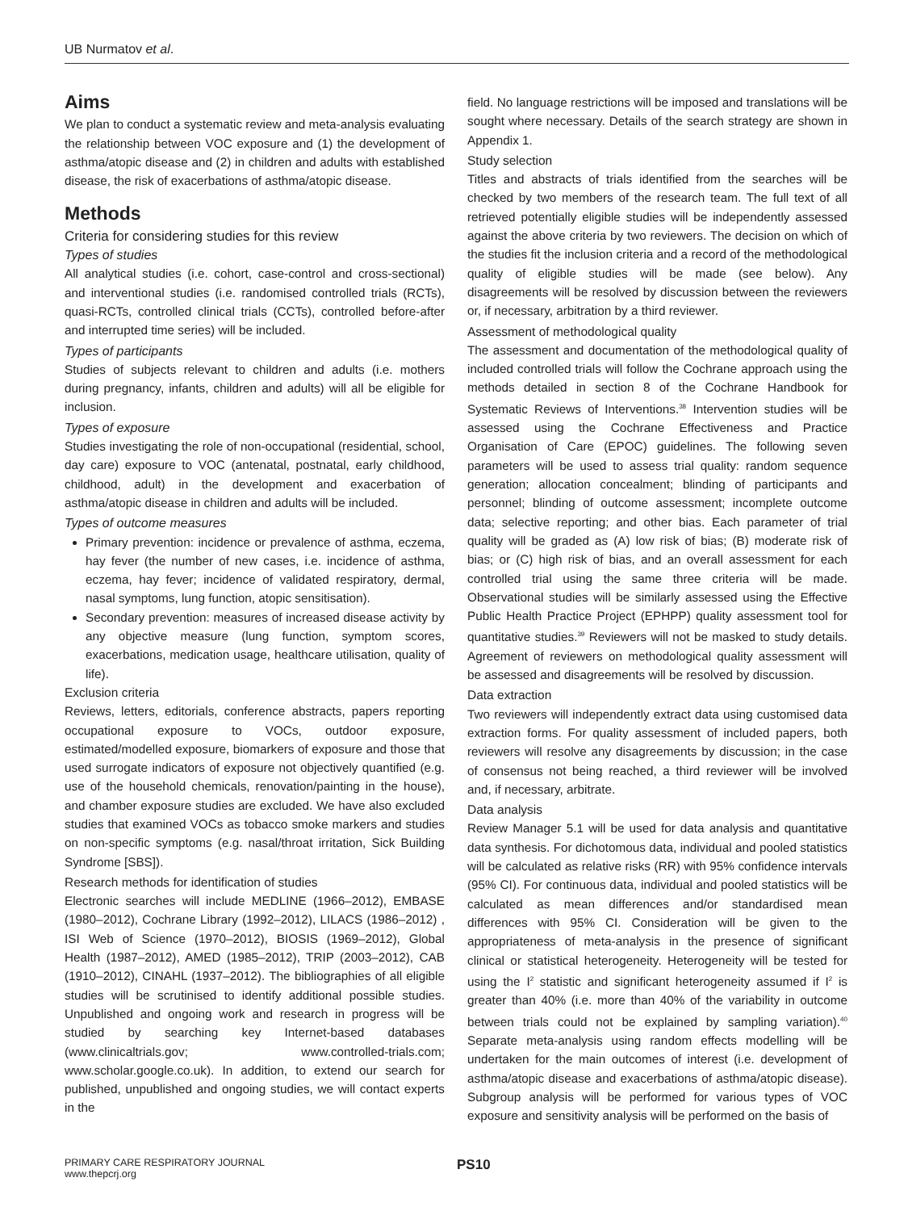UB Nurmatov et al.
Aims
We plan to conduct a systematic review and meta-analysis evaluating the relationship between VOC exposure and (1) the development of asthma/atopic disease and (2) in children and adults with established disease, the risk of exacerbations of asthma/atopic disease.
Methods
Criteria for considering studies for this review
Types of studies
All analytical studies (i.e. cohort, case-control and cross-sectional) and interventional studies (i.e. randomised controlled trials (RCTs), quasi-RCTs, controlled clinical trials (CCTs), controlled before-after and interrupted time series) will be included.
Types of participants
Studies of subjects relevant to children and adults (i.e. mothers during pregnancy, infants, children and adults) will all be eligible for inclusion.
Types of exposure
Studies investigating the role of non-occupational (residential, school, day care) exposure to VOC (antenatal, postnatal, early childhood, childhood, adult) in the development and exacerbation of asthma/atopic disease in children and adults will be included.
Types of outcome measures
Primary prevention: incidence or prevalence of asthma, eczema, hay fever (the number of new cases, i.e. incidence of asthma, eczema, hay fever; incidence of validated respiratory, dermal, nasal symptoms, lung function, atopic sensitisation).
Secondary prevention: measures of increased disease activity by any objective measure (lung function, symptom scores, exacerbations, medication usage, healthcare utilisation, quality of life).
Exclusion criteria
Reviews, letters, editorials, conference abstracts, papers reporting occupational exposure to VOCs, outdoor exposure, estimated/modelled exposure, biomarkers of exposure and those that used surrogate indicators of exposure not objectively quantified (e.g. use of the household chemicals, renovation/painting in the house), and chamber exposure studies are excluded. We have also excluded studies that examined VOCs as tobacco smoke markers and studies on non-specific symptoms (e.g. nasal/throat irritation, Sick Building Syndrome [SBS]).
Research methods for identification of studies
Electronic searches will include MEDLINE (1966–2012), EMBASE (1980–2012), Cochrane Library (1992–2012), LILACS (1986–2012) , ISI Web of Science (1970–2012), BIOSIS (1969–2012), Global Health (1987–2012), AMED (1985–2012), TRIP (2003–2012), CAB (1910–2012), CINAHL (1937–2012). The bibliographies of all eligible studies will be scrutinised to identify additional possible studies. Unpublished and ongoing work and research in progress will be studied by searching key Internet-based databases (www.clinicaltrials.gov; www.controlled-trials.com; www.scholar.google.co.uk). In addition, to extend our search for published, unpublished and ongoing studies, we will contact experts in the
field. No language restrictions will be imposed and translations will be sought where necessary. Details of the search strategy are shown in Appendix 1.
Study selection
Titles and abstracts of trials identified from the searches will be checked by two members of the research team. The full text of all retrieved potentially eligible studies will be independently assessed against the above criteria by two reviewers. The decision on which of the studies fit the inclusion criteria and a record of the methodological quality of eligible studies will be made (see below). Any disagreements will be resolved by discussion between the reviewers or, if necessary, arbitration by a third reviewer.
Assessment of methodological quality
The assessment and documentation of the methodological quality of included controlled trials will follow the Cochrane approach using the methods detailed in section 8 of the Cochrane Handbook for Systematic Reviews of Interventions.<sup>38</sup> Intervention studies will be assessed using the Cochrane Effectiveness and Practice Organisation of Care (EPOC) guidelines. The following seven parameters will be used to assess trial quality: random sequence generation; allocation concealment; blinding of participants and personnel; blinding of outcome assessment; incomplete outcome data; selective reporting; and other bias. Each parameter of trial quality will be graded as (A) low risk of bias; (B) moderate risk of bias; or (C) high risk of bias, and an overall assessment for each controlled trial using the same three criteria will be made. Observational studies will be similarly assessed using the Effective Public Health Practice Project (EPHPP) quality assessment tool for quantitative studies.<sup>39</sup> Reviewers will not be masked to study details. Agreement of reviewers on methodological quality assessment will be assessed and disagreements will be resolved by discussion.
Data extraction
Two reviewers will independently extract data using customised data extraction forms. For quality assessment of included papers, both reviewers will resolve any disagreements by discussion; in the case of consensus not being reached, a third reviewer will be involved and, if necessary, arbitrate.
Data analysis
Review Manager 5.1 will be used for data analysis and quantitative data synthesis. For dichotomous data, individual and pooled statistics will be calculated as relative risks (RR) with 95% confidence intervals (95% CI). For continuous data, individual and pooled statistics will be calculated as mean differences and/or standardised mean differences with 95% CI. Consideration will be given to the appropriateness of meta-analysis in the presence of significant clinical or statistical heterogeneity. Heterogeneity will be tested for using the I<sup>2</sup> statistic and significant heterogeneity assumed if I<sup>2</sup> is greater than 40% (i.e. more than 40% of the variability in outcome between trials could not be explained by sampling variation).<sup>40</sup> Separate meta-analysis using random effects modelling will be undertaken for the main outcomes of interest (i.e. development of asthma/atopic disease and exacerbations of asthma/atopic disease). Subgroup analysis will be performed for various types of VOC exposure and sensitivity analysis will be performed on the basis of
PRIMARY CARE RESPIRATORY JOURNAL
www.thepcrj.org
PS10